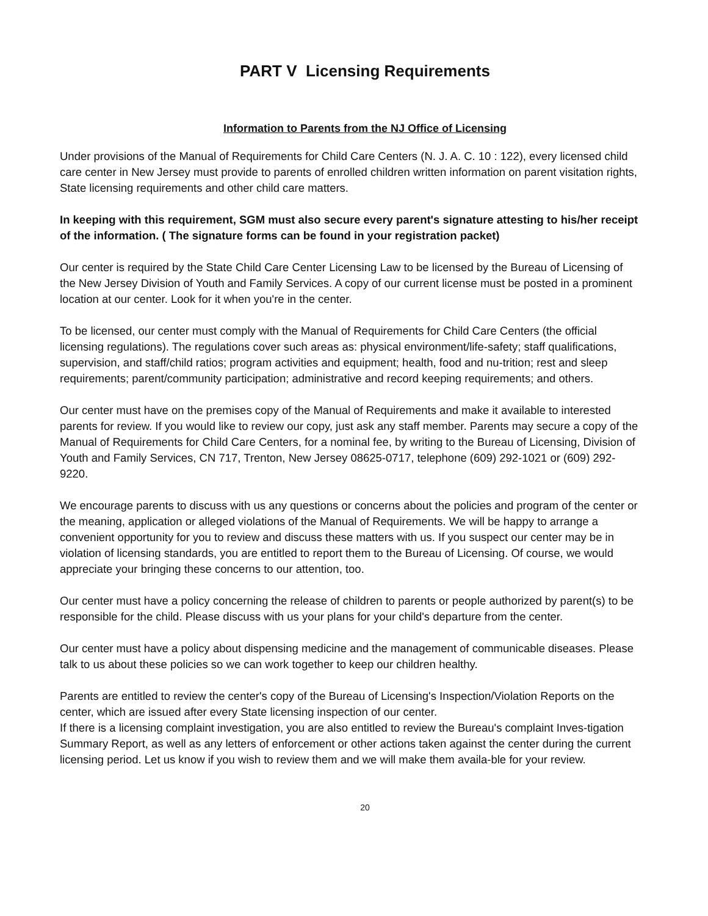PART V Licensing Requirements
Information to Parents from the NJ Office of Licensing
Under provisions of the Manual of Requirements for Child Care Centers (N. J. A. C. 10 : 122), every licensed child care center in New Jersey must provide to parents of enrolled children written information on parent visitation rights, State licensing requirements and other child care matters.
In keeping with this requirement, SGM must also secure every parent's signature attesting to his/her receipt of the information. ( The signature forms can be found in your registration packet)
Our center is required by the State Child Care Center Licensing Law to be licensed by the Bureau of Licensing of the New Jersey Division of Youth and Family Services. A copy of our current license must be posted in a prominent location at our center. Look for it when you're in the center.
To be licensed, our center must comply with the Manual of Requirements for Child Care Centers (the official licensing regulations). The regulations cover such areas as: physical environment/life-safety; staff qualifications, supervision, and staff/child ratios; program activities and equipment; health, food and nu-trition; rest and sleep requirements; parent/community participation; administrative and record keeping requirements; and others.
Our center must have on the premises copy of the Manual of Requirements and make it available to interested parents for review. If you would like to review our copy, just ask any staff member. Parents may secure a copy of the Manual of Requirements for Child Care Centers, for a nominal fee, by writing to the Bureau of Licensing, Division of Youth and Family Services, CN 717, Trenton, New Jersey 08625-0717, telephone (609) 292-1021 or (609) 292-9220.
We encourage parents to discuss with us any questions or concerns about the policies and program of the center or the meaning, application or alleged violations of the Manual of Requirements. We will be happy to arrange a convenient opportunity for you to review and discuss these matters with us. If you suspect our center may be in violation of licensing standards, you are entitled to report them to the Bureau of Licensing. Of course, we would appreciate your bringing these concerns to our attention, too.
Our center must have a policy concerning the release of children to parents or people authorized by parent(s) to be responsible for the child. Please discuss with us your plans for your child's departure from the center.
Our center must have a policy about dispensing medicine and the management of communicable diseases. Please talk to us about these policies so we can work together to keep our children healthy.
Parents are entitled to review the center's copy of the Bureau of Licensing's Inspection/Violation Reports on the center, which are issued after every State licensing inspection of our center.
If there is a licensing complaint investigation, you are also entitled to review the Bureau's complaint Inves-tigation Summary Report, as well as any letters of enforcement or other actions taken against the center during the current licensing period. Let us know if you wish to review them and we will make them availa-ble for your review.
20